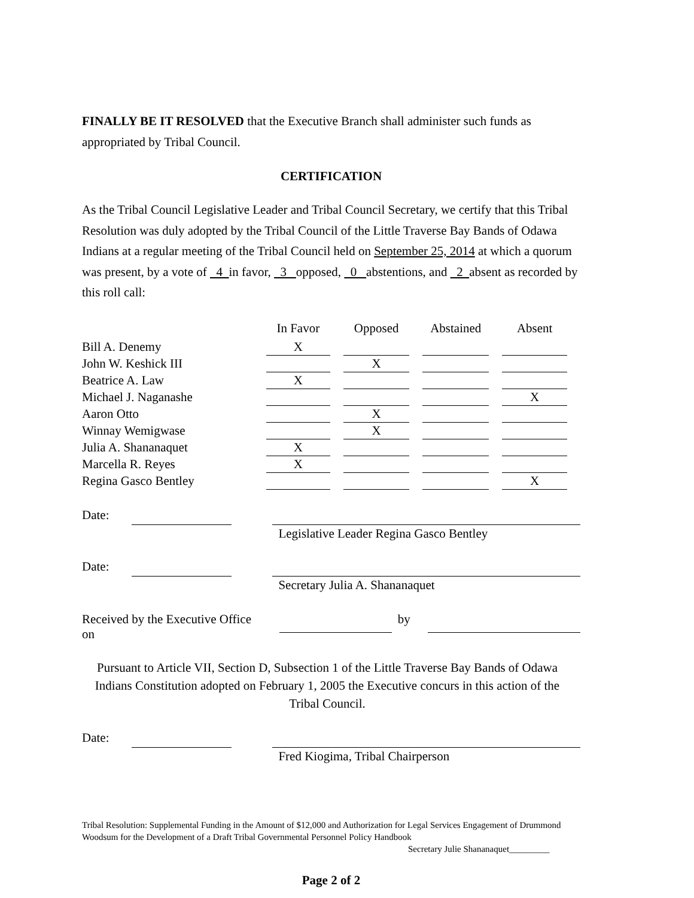FINALLY BE IT RESOLVED that the Executive Branch shall administer such funds as appropriated by Tribal Council.
CERTIFICATION
As the Tribal Council Legislative Leader and Tribal Council Secretary, we certify that this Tribal Resolution was duly adopted by the Tribal Council of the Little Traverse Bay Bands of Odawa Indians at a regular meeting of the Tribal Council held on September 25, 2014 at which a quorum was present, by a vote of 4 in favor, 3 opposed, 0 abstentions, and 2 absent as recorded by this roll call:
| | In Favor | Opposed | Abstained | Absent |
| Bill A. Denemy | X | | | |
| John W. Keshick III | | X | | |
| Beatrice A. Law | X | | | |
| Michael J. Naganashe | | | | X |
| Aaron Otto | | X | | |
| Winnay Wemigwase | | X | | |
| Julia A. Shananaquet | X | | | |
| Marcella R. Reyes | X | | | |
| Regina Gasco Bentley | | | | X |
Date: Legislative Leader Regina Gasco Bentley
Date: Secretary Julia A. Shananaquet
Received by the Executive Office on by
Pursuant to Article VII, Section D, Subsection 1 of the Little Traverse Bay Bands of Odawa Indians Constitution adopted on February 1, 2005 the Executive concurs in this action of the Tribal Council.
Date: Fred Kiogima, Tribal Chairperson
Tribal Resolution: Supplemental Funding in the Amount of $12,000 and Authorization for Legal Services Engagement of Drummond Woodsum for the Development of a Draft Tribal Governmental Personnel Policy Handbook
Secretary Julie Shananaquet_________
Page 2 of 2